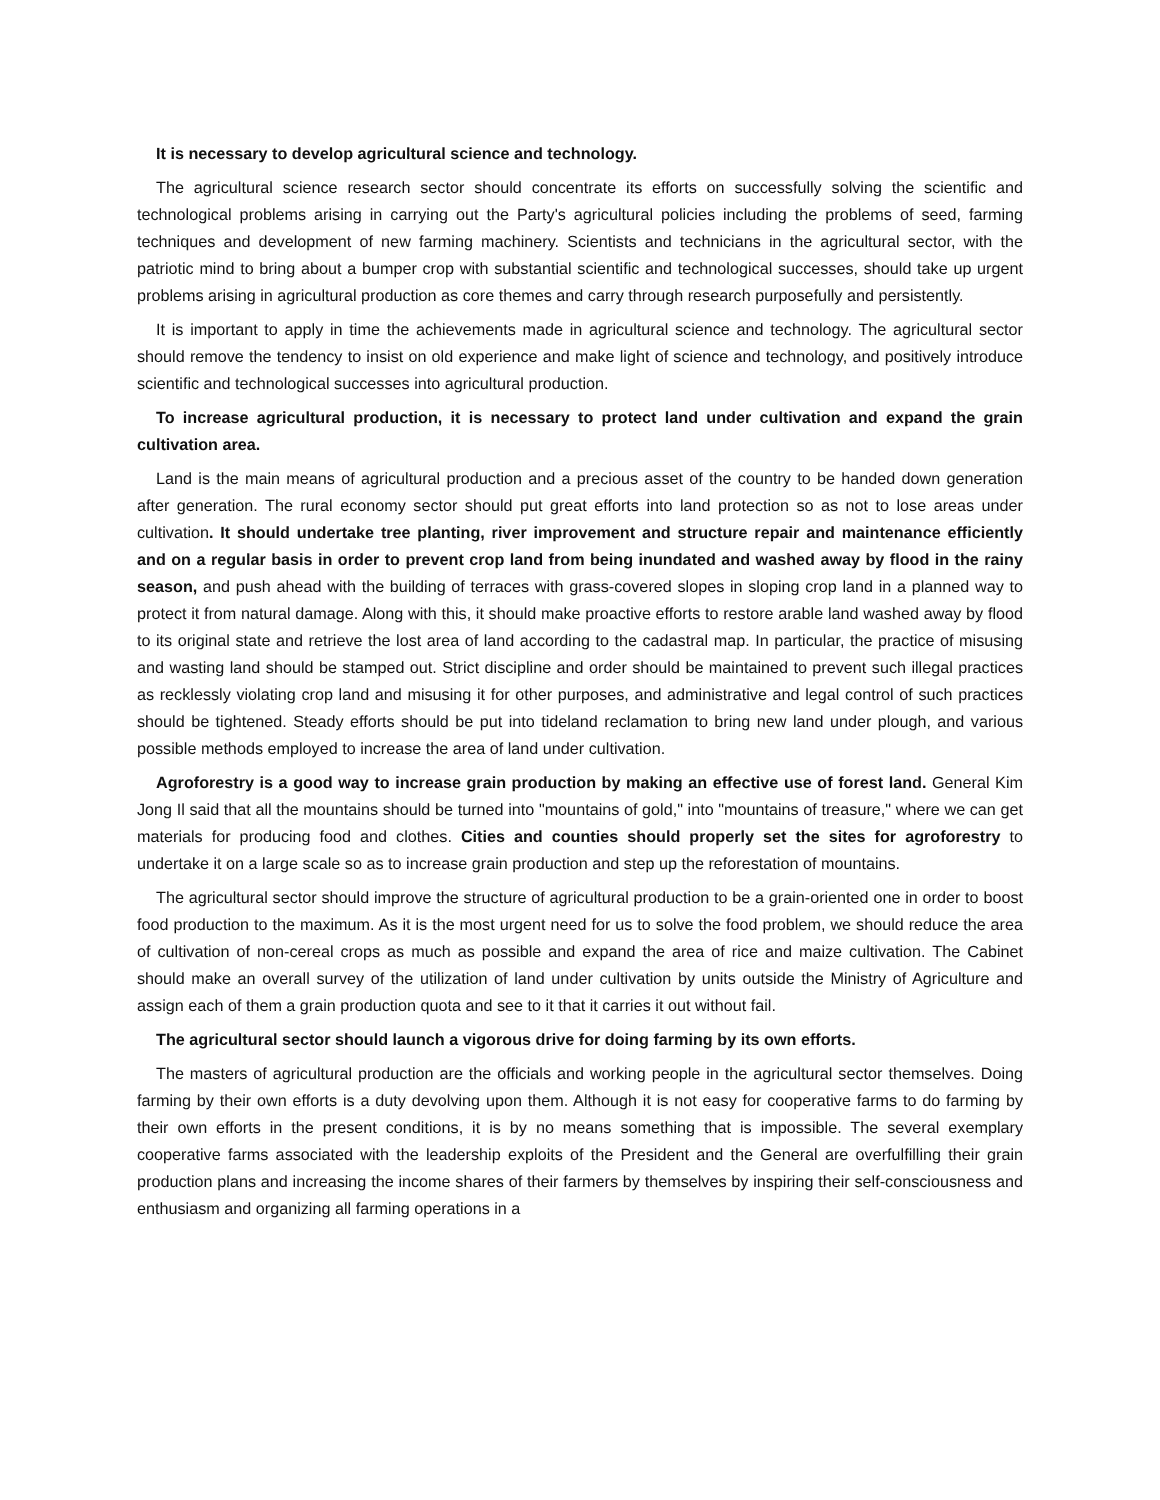It is necessary to develop agricultural science and technology.
The agricultural science research sector should concentrate its efforts on successfully solving the scientific and technological problems arising in carrying out the Party's agricultural policies including the problems of seed, farming techniques and development of new farming machinery. Scientists and technicians in the agricultural sector, with the patriotic mind to bring about a bumper crop with substantial scientific and technological successes, should take up urgent problems arising in agricultural production as core themes and carry through research purposefully and persistently.
It is important to apply in time the achievements made in agricultural science and technology. The agricultural sector should remove the tendency to insist on old experience and make light of science and technology, and positively introduce scientific and technological successes into agricultural production.
To increase agricultural production, it is necessary to protect land under cultivation and expand the grain cultivation area.
Land is the main means of agricultural production and a precious asset of the country to be handed down generation after generation. The rural economy sector should put great efforts into land protection so as not to lose areas under cultivation. It should undertake tree planting, river improvement and structure repair and maintenance efficiently and on a regular basis in order to prevent crop land from being inundated and washed away by flood in the rainy season, and push ahead with the building of terraces with grass-covered slopes in sloping crop land in a planned way to protect it from natural damage. Along with this, it should make proactive efforts to restore arable land washed away by flood to its original state and retrieve the lost area of land according to the cadastral map. In particular, the practice of misusing and wasting land should be stamped out. Strict discipline and order should be maintained to prevent such illegal practices as recklessly violating crop land and misusing it for other purposes, and administrative and legal control of such practices should be tightened. Steady efforts should be put into tideland reclamation to bring new land under plough, and various possible methods employed to increase the area of land under cultivation.
Agroforestry is a good way to increase grain production by making an effective use of forest land. General Kim Jong Il said that all the mountains should be turned into "mountains of gold," into "mountains of treasure," where we can get materials for producing food and clothes. Cities and counties should properly set the sites for agroforestry to undertake it on a large scale so as to increase grain production and step up the reforestation of mountains.
The agricultural sector should improve the structure of agricultural production to be a grain-oriented one in order to boost food production to the maximum. As it is the most urgent need for us to solve the food problem, we should reduce the area of cultivation of non-cereal crops as much as possible and expand the area of rice and maize cultivation. The Cabinet should make an overall survey of the utilization of land under cultivation by units outside the Ministry of Agriculture and assign each of them a grain production quota and see to it that it carries it out without fail.
The agricultural sector should launch a vigorous drive for doing farming by its own efforts.
The masters of agricultural production are the officials and working people in the agricultural sector themselves. Doing farming by their own efforts is a duty devolving upon them. Although it is not easy for cooperative farms to do farming by their own efforts in the present conditions, it is by no means something that is impossible. The several exemplary cooperative farms associated with the leadership exploits of the President and the General are overfulfilling their grain production plans and increasing the income shares of their farmers by themselves by inspiring their self-consciousness and enthusiasm and organizing all farming operations in a